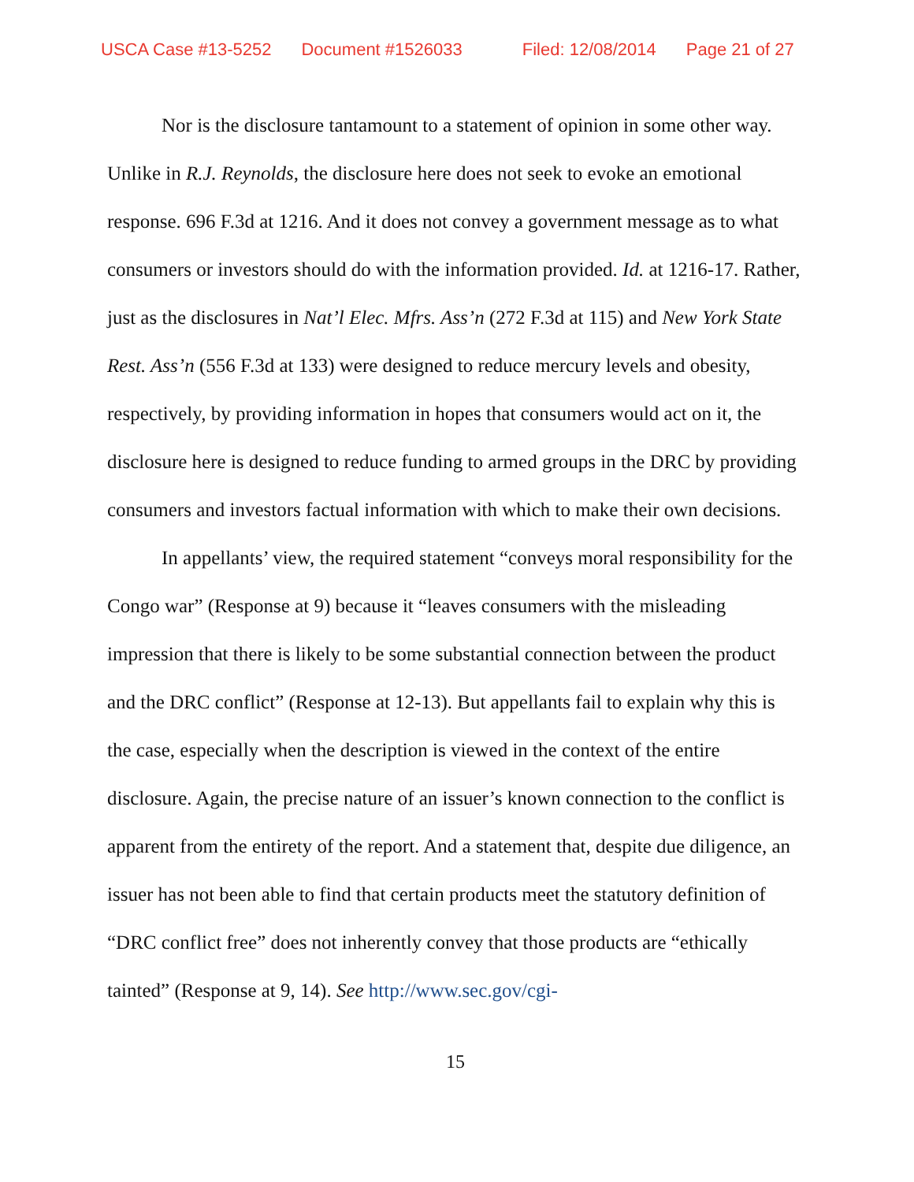USCA Case #13-5252 Document #1526033 Filed: 12/08/2014 Page 21 of 27
Nor is the disclosure tantamount to a statement of opinion in some other way. Unlike in R.J. Reynolds, the disclosure here does not seek to evoke an emotional response. 696 F.3d at 1216. And it does not convey a government message as to what consumers or investors should do with the information provided. Id. at 1216-17. Rather, just as the disclosures in Nat’l Elec. Mfrs. Ass’n (272 F.3d at 115) and New York State Rest. Ass’n (556 F.3d at 133) were designed to reduce mercury levels and obesity, respectively, by providing information in hopes that consumers would act on it, the disclosure here is designed to reduce funding to armed groups in the DRC by providing consumers and investors factual information with which to make their own decisions.
In appellants’ view, the required statement “conveys moral responsibility for the Congo war” (Response at 9) because it “leaves consumers with the misleading impression that there is likely to be some substantial connection between the product and the DRC conflict” (Response at 12-13). But appellants fail to explain why this is the case, especially when the description is viewed in the context of the entire disclosure. Again, the precise nature of an issuer’s known connection to the conflict is apparent from the entirety of the report. And a statement that, despite due diligence, an issuer has not been able to find that certain products meet the statutory definition of “DRC conflict free” does not inherently convey that those products are “ethically tainted” (Response at 9, 14). See http://www.sec.gov/cgi-
15